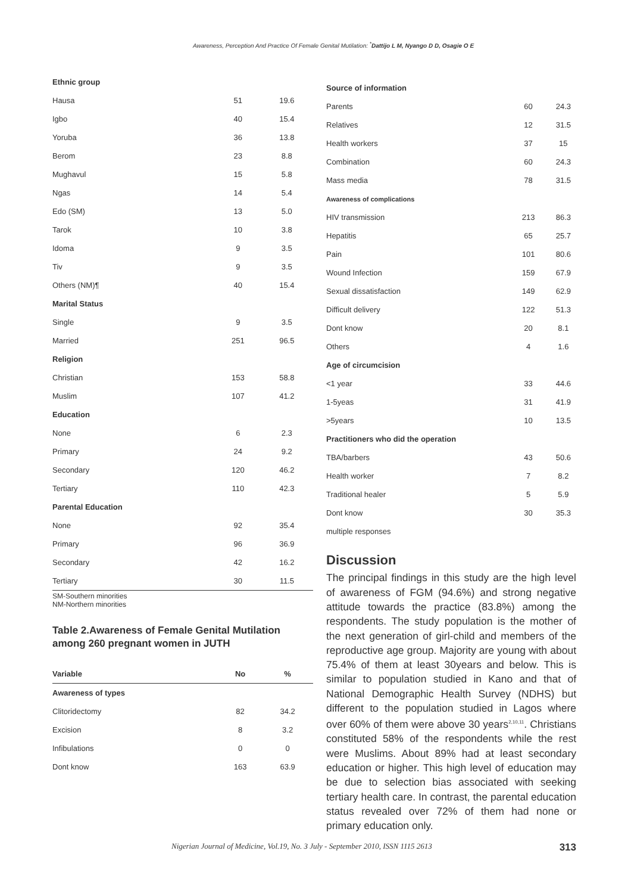Awareness, Perception And Practice Of Female Genital Mutilation: <sup>*</sup>Dattijo L M, Nyango D D, Osagie O E
| Ethnic group | | |
| Hausa | 51 | 19.6 |
| Igbo | 40 | 15.4 |
| Yoruba | 36 | 13.8 |
| Berom | 23 | 8.8 |
| Mughavul | 15 | 5.8 |
| Ngas | 14 | 5.4 |
| Edo (SM) | 13 | 5.0 |
| Tarok | 10 | 3.8 |
| Idoma | 9 | 3.5 |
| Tiv | 9 | 3.5 |
| Others (NM)¶ | 40 | 15.4 |
| Marital Status | | |
| Single | 9 | 3.5 |
| Married | 251 | 96.5 |
| Religion | | |
| Christian | 153 | 58.8 |
| Muslim | 107 | 41.2 |
| Education | | |
| None | 6 | 2.3 |
| Primary | 24 | 9.2 |
| Secondary | 120 | 46.2 |
| Tertiary | 110 | 42.3 |
| Parental Education | | |
| None | 92 | 35.4 |
| Primary | 96 | 36.9 |
| Secondary | 42 | 16.2 |
| Tertiary | 30 | 11.5 |
SM-Southern minorities
NM-Northern minorities
Table 2.Awareness of Female Genital Mutilation among 260 pregnant women in JUTH
| Variable | No | % |
| --- | --- | --- |
| Awareness of types | | |
| Clitoridectomy | 82 | 34.2 |
| Excision | 8 | 3.2 |
| Infibulations | 0 | 0 |
| Dont know | 163 | 63.9 |
| Source of information | | |
| Parents | 60 | 24.3 |
| Relatives | 12 | 31.5 |
| Health workers | 37 | 15 |
| Combination | 60 | 24.3 |
| Mass media | 78 | 31.5 |
| Awareness of complications | | |
| HIV transmission | 213 | 86.3 |
| Hepatitis | 65 | 25.7 |
| Pain | 101 | 80.6 |
| Wound Infection | 159 | 67.9 |
| Sexual dissatisfaction | 149 | 62.9 |
| Difficult delivery | 122 | 51.3 |
| Dont know | 20 | 8.1 |
| Others | 4 | 1.6 |
| Age of circumcision | | |
| <1 year | 33 | 44.6 |
| 1-5yeas | 31 | 41.9 |
| >5years | 10 | 13.5 |
| Practitioners who did the operation | | |
| TBA/barbers | 43 | 50.6 |
| Health worker | 7 | 8.2 |
| Traditional healer | 5 | 5.9 |
| Dont know | 30 | 35.3 |
| multiple responses | | |
Discussion
The principal findings in this study are the high level of awareness of FGM (94.6%) and strong negative attitude towards the practice (83.8%) among the respondents. The study population is the mother of the next generation of girl-child and members of the reproductive age group. Majority are young with about 75.4% of them at least 30years and below. This is similar to population studied in Kano and that of National Demographic Health Survey (NDHS) but different to the population studied in Lagos where over 60% of them were above 30 years<sup>2,10,11</sup>. Christians constituted 58% of the respondents while the rest were Muslims. About 89% had at least secondary education or higher. This high level of education may be due to selection bias associated with seeking tertiary health care. In contrast, the parental education status revealed over 72% of them had none or primary education only.
Nigerian Journal of Medicine, Vol.19, No. 3 July - September 2010, ISSN 1115 2613 313